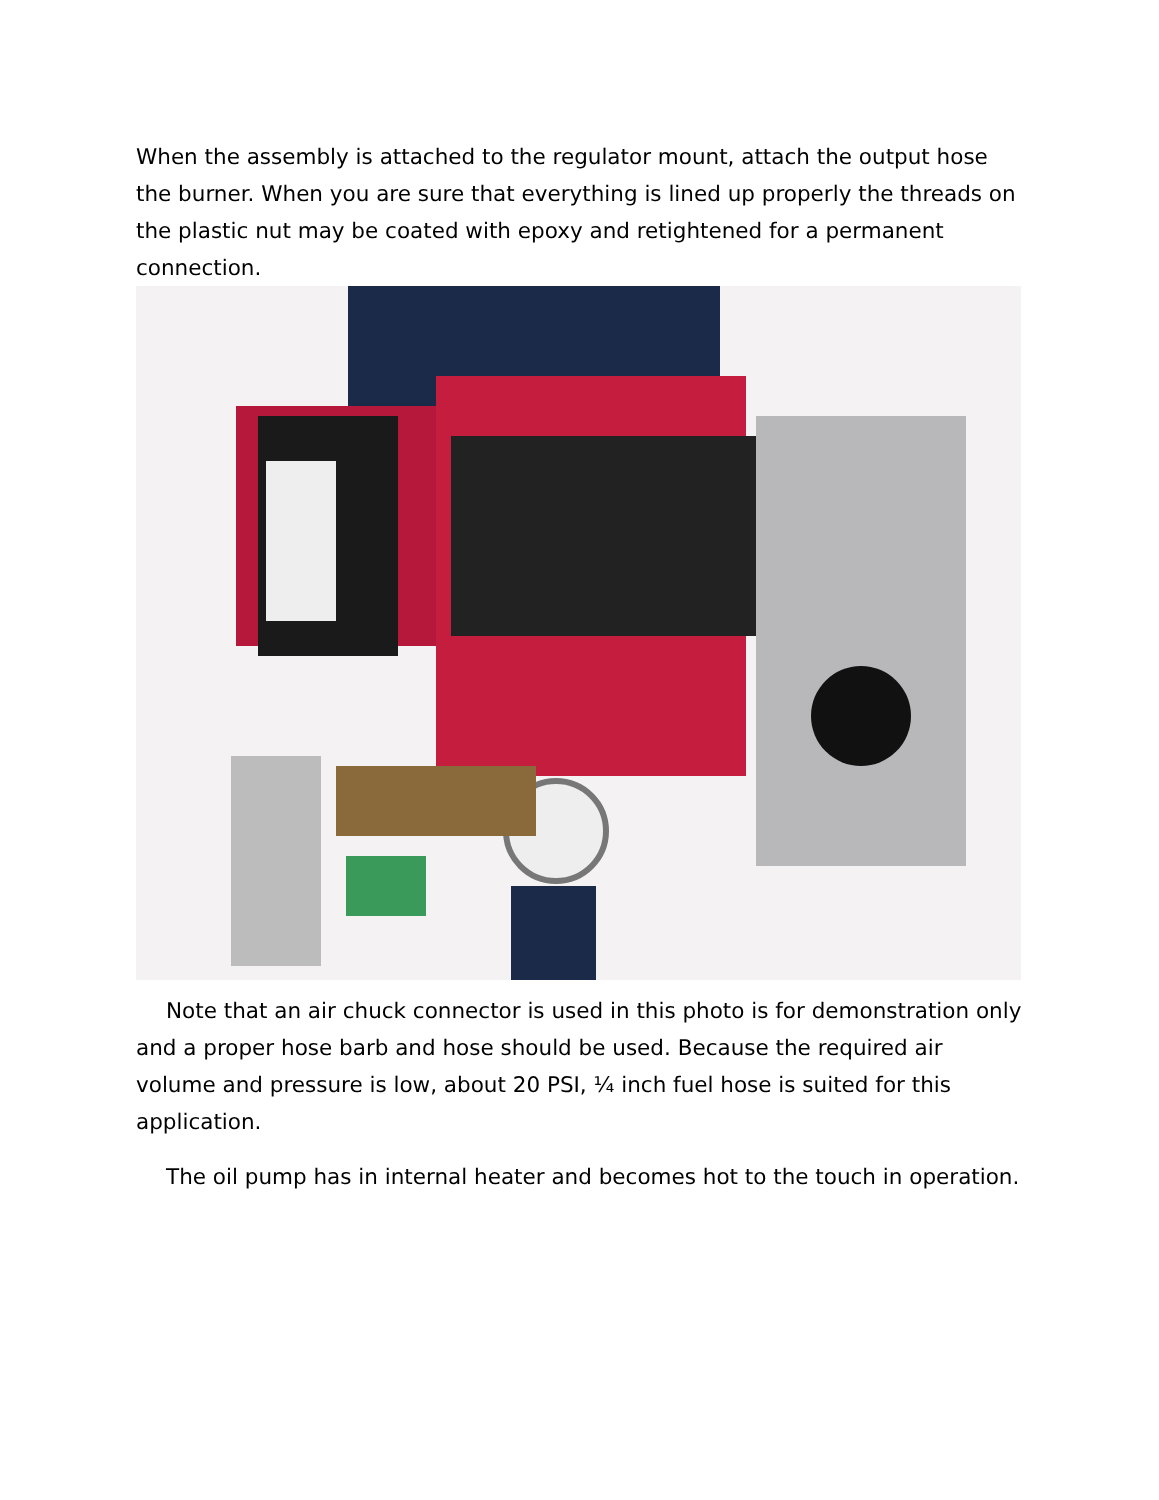When the assembly is attached to the regulator mount, attach the output hose the burner. When you are sure that everything is lined up properly the threads on the plastic nut may be coated with epoxy and retightened for a permanent connection.
Note that an air chuck connector is used in this photo is for demonstration only and a proper hose barb and hose should be used. Because the required air volume and pressure is low, about 20 PSI, ¼ inch fuel hose is suited for this application.
The oil pump has in internal heater and becomes hot to the touch in operation.